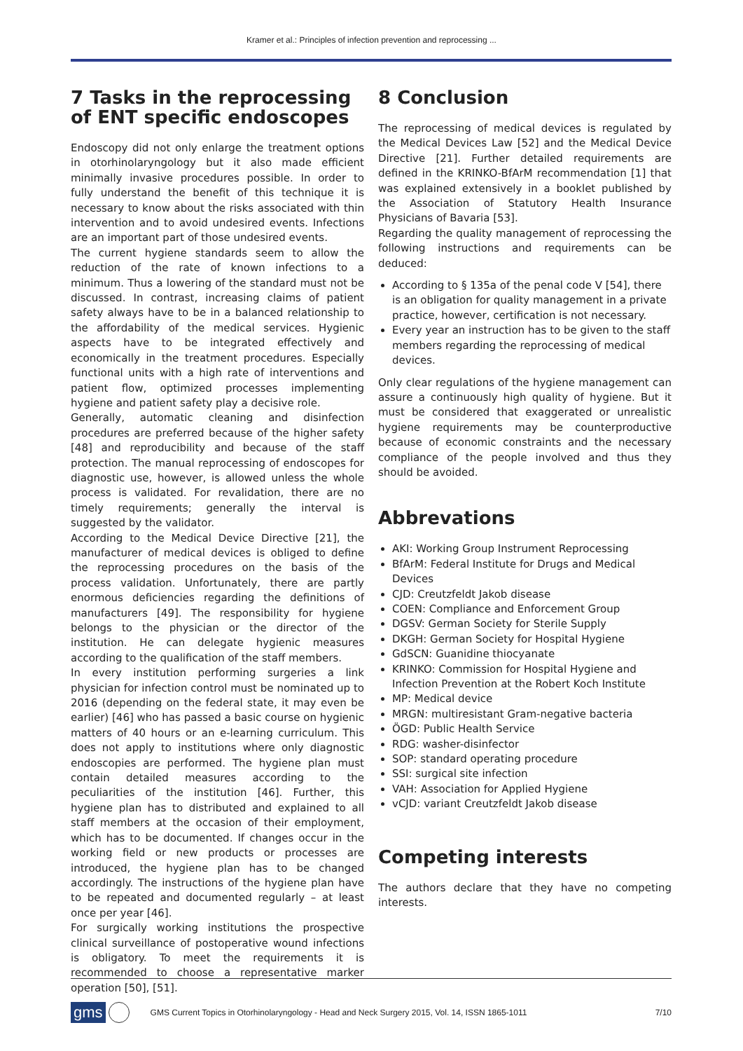Kramer et al.: Principles of infection prevention and reprocessing ...
7 Tasks in the reprocessing of ENT specific endoscopes
Endoscopy did not only enlarge the treatment options in otorhinolaryngology but it also made efficient minimally invasive procedures possible. In order to fully understand the benefit of this technique it is necessary to know about the risks associated with thin intervention and to avoid undesired events. Infections are an important part of those undesired events.
The current hygiene standards seem to allow the reduction of the rate of known infections to a minimum. Thus a lowering of the standard must not be discussed. In contrast, increasing claims of patient safety always have to be in a balanced relationship to the affordability of the medical services. Hygienic aspects have to be integrated effectively and economically in the treatment procedures. Especially functional units with a high rate of interventions and patient flow, optimized processes implementing hygiene and patient safety play a decisive role.
Generally, automatic cleaning and disinfection procedures are preferred because of the higher safety [48] and reproducibility and because of the staff protection. The manual reprocessing of endoscopes for diagnostic use, however, is allowed unless the whole process is validated. For revalidation, there are no timely requirements; generally the interval is suggested by the validator.
According to the Medical Device Directive [21], the manufacturer of medical devices is obliged to define the reprocessing procedures on the basis of the process validation. Unfortunately, there are partly enormous deficiencies regarding the definitions of manufacturers [49]. The responsibility for hygiene belongs to the physician or the director of the institution. He can delegate hygienic measures according to the qualification of the staff members.
In every institution performing surgeries a link physician for infection control must be nominated up to 2016 (depending on the federal state, it may even be earlier) [46] who has passed a basic course on hygienic matters of 40 hours or an e-learning curriculum. This does not apply to institutions where only diagnostic endoscopies are performed. The hygiene plan must contain detailed measures according to the peculiarities of the institution [46]. Further, this hygiene plan has to distributed and explained to all staff members at the occasion of their employment, which has to be documented. If changes occur in the working field or new products or processes are introduced, the hygiene plan has to be changed accordingly. The instructions of the hygiene plan have to be repeated and documented regularly – at least once per year [46].
For surgically working institutions the prospective clinical surveillance of postoperative wound infections is obligatory. To meet the requirements it is recommended to choose a representative marker operation [50], [51].
8 Conclusion
The reprocessing of medical devices is regulated by the Medical Devices Law [52] and the Medical Device Directive [21]. Further detailed requirements are defined in the KRINKO-BfArM recommendation [1] that was explained extensively in a booklet published by the Association of Statutory Health Insurance Physicians of Bavaria [53].
Regarding the quality management of reprocessing the following instructions and requirements can be deduced:
According to § 135a of the penal code V [54], there is an obligation for quality management in a private practice, however, certification is not necessary.
Every year an instruction has to be given to the staff members regarding the reprocessing of medical devices.
Only clear regulations of the hygiene management can assure a continuously high quality of hygiene. But it must be considered that exaggerated or unrealistic hygiene requirements may be counterproductive because of economic constraints and the necessary compliance of the people involved and thus they should be avoided.
Abbrevations
AKI: Working Group Instrument Reprocessing
BfArM: Federal Institute for Drugs and Medical Devices
CJD: Creutzfeldt Jakob disease
COEN: Compliance and Enforcement Group
DGSV: German Society for Sterile Supply
DKGH: German Society for Hospital Hygiene
GdSCN: Guanidine thiocyanate
KRINKO: Commission for Hospital Hygiene and Infection Prevention at the Robert Koch Institute
MP: Medical device
MRGN: multiresistant Gram-negative bacteria
ÖGD: Public Health Service
RDG: washer-disinfector
SOP: standard operating procedure
SSI: surgical site infection
VAH: Association for Applied Hygiene
vCJD: variant Creutzfeldt Jakob disease
Competing interests
The authors declare that they have no competing interests.
gms GMS Current Topics in Otorhinolaryngology - Head and Neck Surgery 2015, Vol. 14, ISSN 1865-1011 7/10